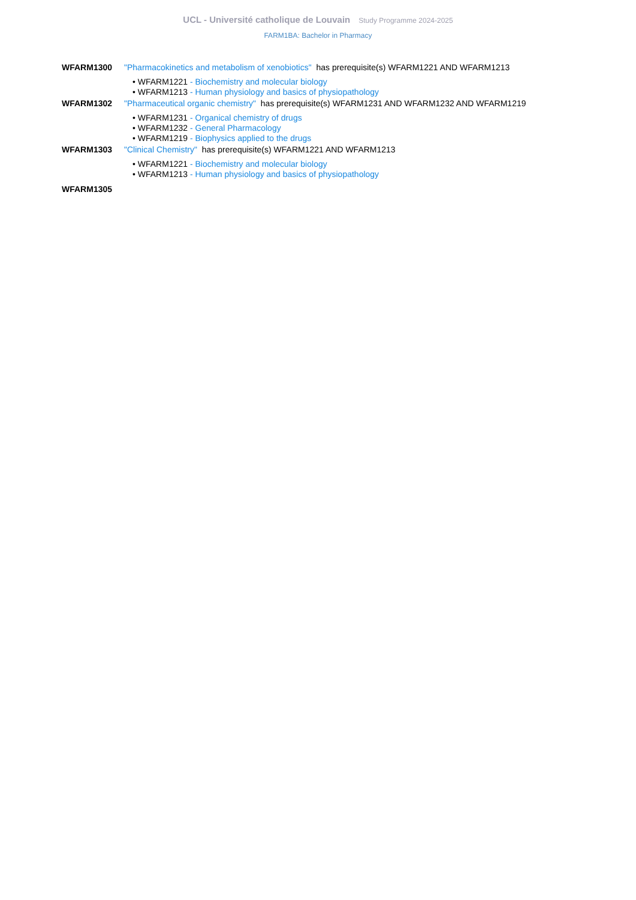UCL - Université catholique de Louvain Study Programme 2024-2025
FARM1BA: Bachelor in Pharmacy
WFARM1300 "Pharmacokinetics and metabolism of xenobiotics" has prerequisite(s) WFARM1221 AND WFARM1213
• WFARM1221 - Biochemistry and molecular biology
• WFARM1213 - Human physiology and basics of physiopathology
WFARM1302 "Pharmaceutical organic chemistry" has prerequisite(s) WFARM1231 AND WFARM1232 AND WFARM1219
• WFARM1231 - Organical chemistry of drugs
• WFARM1232 - General Pharmacology
• WFARM1219 - Biophysics applied to the drugs
WFARM1303 "Clinical Chemistry" has prerequisite(s) WFARM1221 AND WFARM1213
• WFARM1221 - Biochemistry and molecular biology
• WFARM1213 - Human physiology and basics of physiopathology
WFARM1305